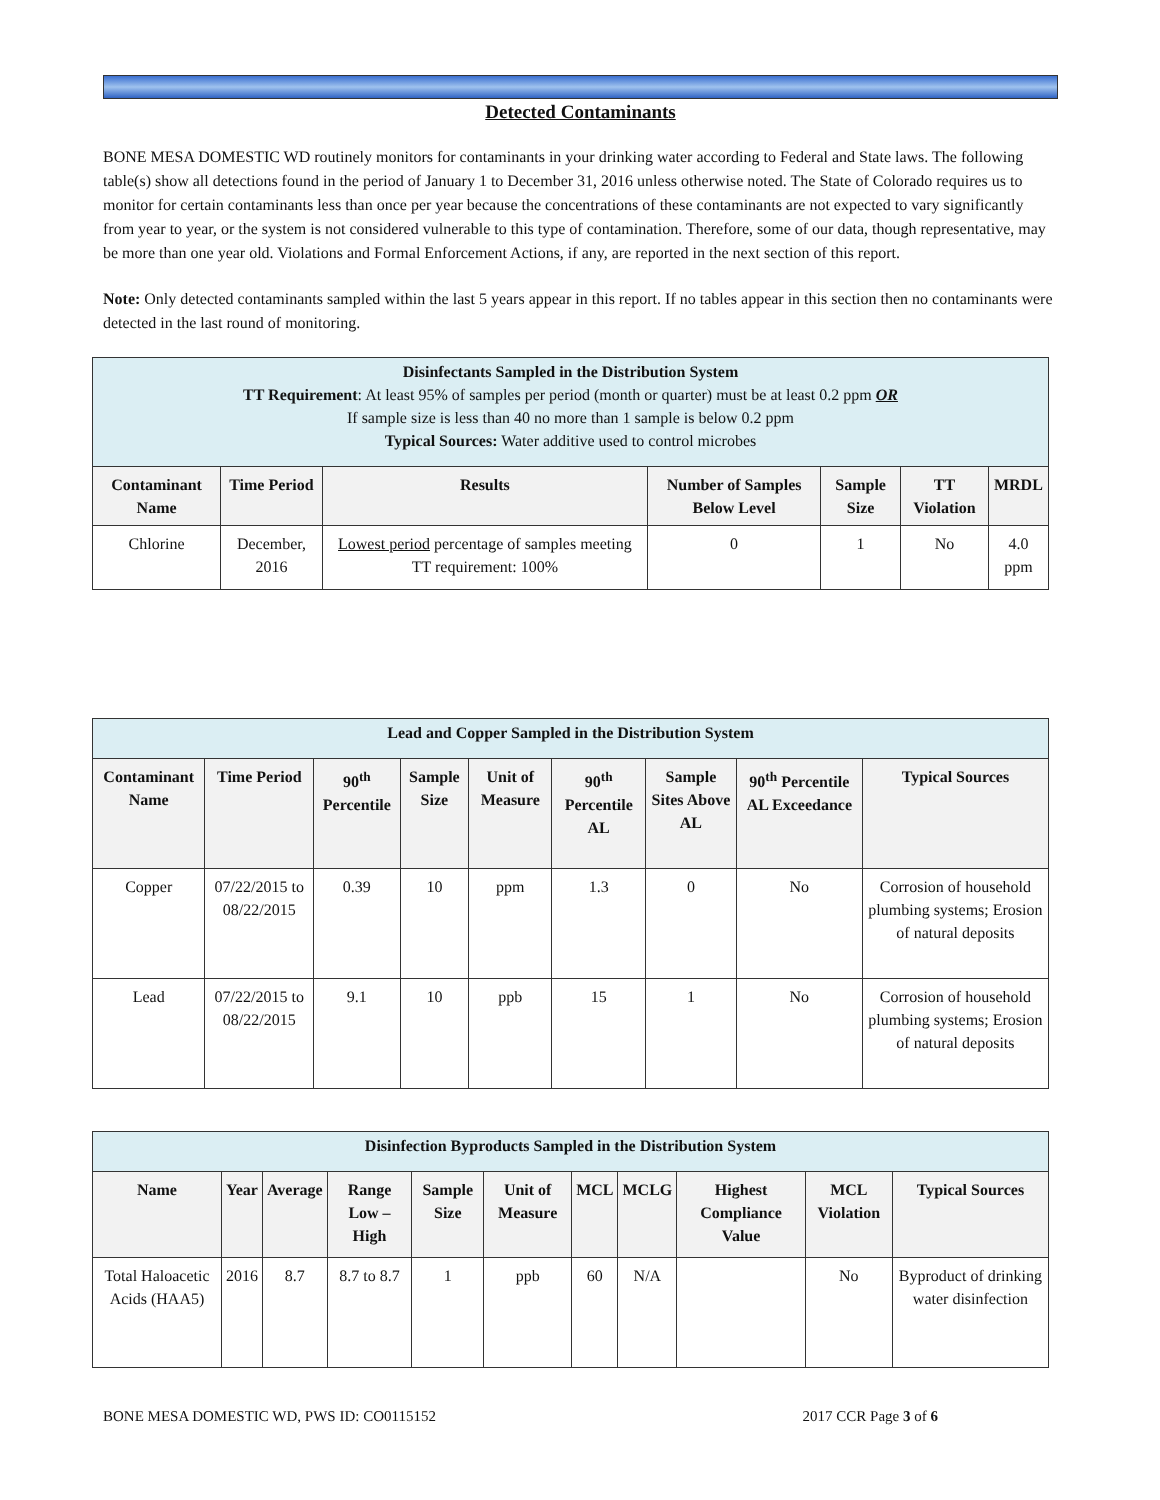Detected Contaminants
BONE MESA DOMESTIC WD routinely monitors for contaminants in your drinking water according to Federal and State laws. The following table(s) show all detections found in the period of January 1 to December 31, 2016 unless otherwise noted. The State of Colorado requires us to monitor for certain contaminants less than once per year because the concentrations of these contaminants are not expected to vary significantly from year to year, or the system is not considered vulnerable to this type of contamination. Therefore, some of our data, though representative, may be more than one year old. Violations and Formal Enforcement Actions, if any, are reported in the next section of this report.
Note: Only detected contaminants sampled within the last 5 years appear in this report. If no tables appear in this section then no contaminants were detected in the last round of monitoring.
| Disinfectants Sampled in the Distribution System TT Requirement : At least 95% of samples per period (month or quarter) must be at least 0.2 ppm OR If sample size is less than 40 no more than 1 sample is below 0.2 ppm Typical Sources: Water additive used to control microbes | | | | | | |
| --- | --- | --- | --- | --- | --- | --- |
| Contaminant Name | Time Period | Results | Number of Samples Below Level | Sample Size | TT Violation | MRDL |
| Chlorine | December, 2016 | Lowest period percentage of samples meeting TT requirement: 100% | 0 | 1 | No | 4.0 ppm |
| Lead and Copper Sampled in the Distribution System | | | | | | | | |
| --- | --- | --- | --- | --- | --- | --- | --- | --- |
| Contaminant Name | Time Period | 90<sup>th</sup> Percentile | Sample Size | Unit of Measure | 90<sup>th</sup> Percentile AL | Sample Sites Above AL | 90<sup>th</sup> Percentile AL Exceedance | Typical Sources |
| Copper | 07/22/2015 to 08/22/2015 | 0.39 | 10 | ppm | 1.3 | 0 | No | Corrosion of household plumbing systems; Erosion of natural deposits |
| Lead | 07/22/2015 to 08/22/2015 | 9.1 | 10 | ppb | 15 | 1 | No | Corrosion of household plumbing systems; Erosion of natural deposits |
| Disinfection Byproducts Sampled in the Distribution System | | | | | | | | | | |
| --- | --- | --- | --- | --- | --- | --- | --- | --- | --- | --- |
| Name | Year | Average | Range Low – High | Sample Size | Unit of Measure | MCL | MCLG | Highest Compliance Value | MCL Violation | Typical Sources |
| Total Haloacetic Acids (HAA5) | 2016 | 8.7 | 8.7 to 8.7 | 1 | ppb | 60 | N/A | | No | Byproduct of drinking water disinfection |
BONE MESA DOMESTIC WD, PWS ID: CO0115152 2017 CCR Page 3 of 6